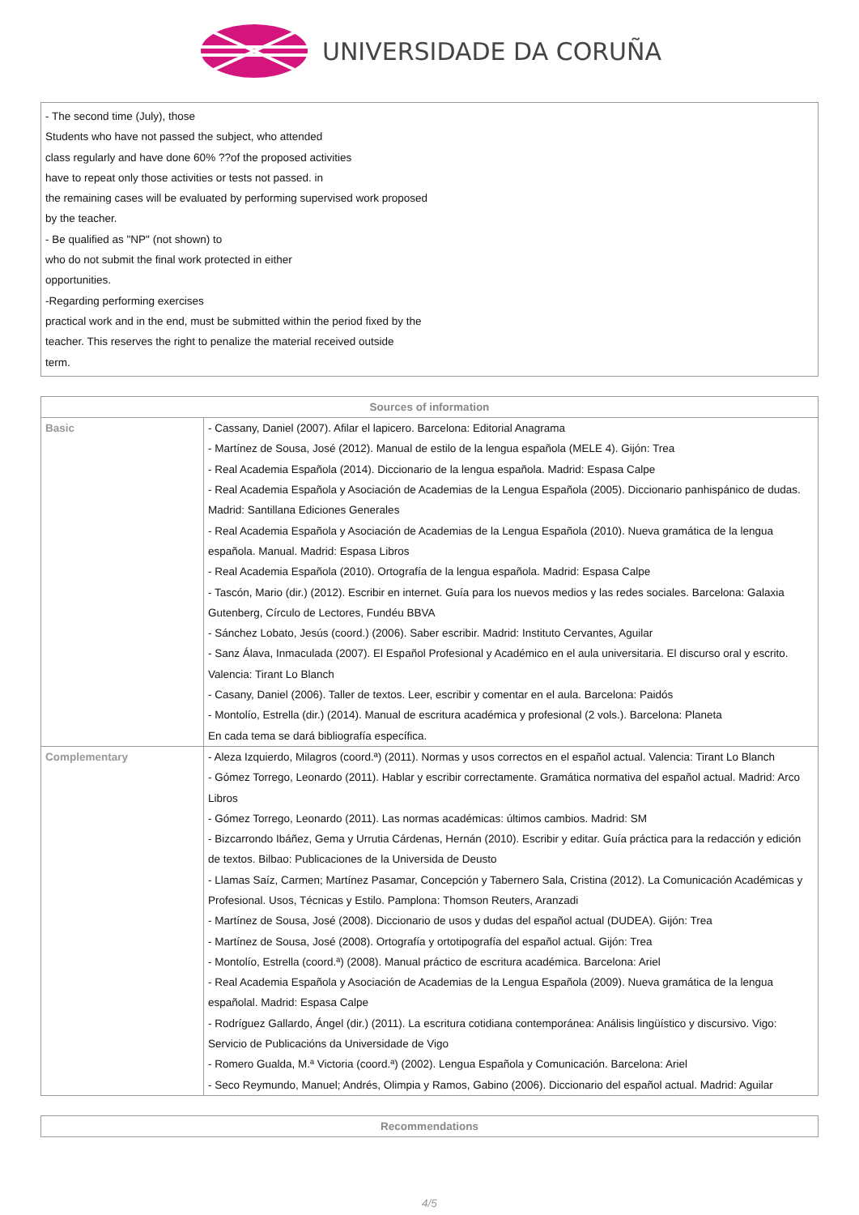UNIVERSIDADE DA CORUÑA
- The second time (July), those
Students who have not passed the subject, who attended
class regularly and have done 60% ??of the proposed activities
have to repeat only those activities or tests not passed. in
the remaining cases will be evaluated by performing supervised work proposed
by the teacher.
- Be qualified as "NP" (not shown) to
who do not submit the final work protected in either
opportunities.
-Regarding performing exercises
practical work and in the end, must be submitted within the period fixed by the
teacher. This reserves the right to penalize the material received outside
term.
| Sources of information | |
| --- | --- |
| Basic | - Cassany, Daniel (2007). Afilar el lapicero. Barcelona: Editorial Anagrama - Martínez de Sousa, José (2012). Manual de estilo de la lengua española (MELE 4). Gijón: Trea - Real Academia Española (2014). Diccionario de la lengua española. Madrid: Espasa Calpe - Real Academia Española y Asociación de Academias de la Lengua Española (2005). Diccionario panhispánico de dudas. Madrid: Santillana Ediciones Generales - Real Academia Española y Asociación de Academias de la Lengua Española (2010). Nueva gramática de la lengua española. Manual. Madrid: Espasa Libros - Real Academia Española (2010). Ortografía de la lengua española. Madrid: Espasa Calpe - Tascón, Mario (dir.) (2012). Escribir en internet. Guía para los nuevos medios y las redes sociales. Barcelona: Galaxia Gutenberg, Círculo de Lectores, Fundéu BBVA - Sánchez Lobato, Jesús (coord.) (2006). Saber escribir. Madrid: Instituto Cervantes, Aguilar - Sanz Álava, Inmaculada (2007). El Español Profesional y Académico en el aula universitaria. El discurso oral y escrito. Valencia: Tirant Lo Blanch - Casany, Daniel (2006). Taller de textos. Leer, escribir y comentar en el aula. Barcelona: Paidós - Montolío, Estrella (dir.) (2014). Manual de escritura académica y profesional (2 vols.). Barcelona: Planeta En cada tema se dará bibliografía específica. |
| Complementary | - Aleza Izquierdo, Milagros (coord.ª) (2011). Normas y usos correctos en el español actual. Valencia: Tirant Lo Blanch - Gómez Torrego, Leonardo (2011). Hablar y escribir correctamente. Gramática normativa del español actual. Madrid: Arco Libros - Gómez Torrego, Leonardo (2011). Las normas académicas: últimos cambios. Madrid: SM - Bizcarrondo Ibáñez, Gema y Urrutia Cárdenas, Hernán (2010). Escribir y editar. Guía práctica para la redacción y edición de textos. Bilbao: Publicaciones de la Universida de Deusto - Llamas Saíz, Carmen; Martínez Pasamar, Concepción y Tabernero Sala, Cristina (2012). La Comunicación Académicas y Profesional. Usos, Técnicas y Estilo. Pamplona: Thomson Reuters, Aranzadi - Martínez de Sousa, José (2008). Diccionario de usos y dudas del español actual (DUDEA). Gijón: Trea - Martínez de Sousa, José (2008). Ortografía y ortotipografía del español actual. Gijón: Trea - Montolío, Estrella (coord.ª) (2008). Manual práctico de escritura académica. Barcelona: Ariel - Real Academia Española y Asociación de Academias de la Lengua Española (2009). Nueva gramática de la lengua españolal. Madrid: Espasa Calpe - Rodríguez Gallardo, Ángel (dir.) (2011). La escritura cotidiana contemporánea: Análisis lingüístico y discursivo. Vigo: Servicio de Publicacións da Universidade de Vigo - Romero Gualda, M.ª Victoria (coord.ª) (2002). Lengua Española y Comunicación. Barcelona: Ariel - Seco Reymundo, Manuel; Andrés, Olimpia y Ramos, Gabino (2006). Diccionario del español actual. Madrid: Aguilar |
| Recommendations |
| --- |
4/5